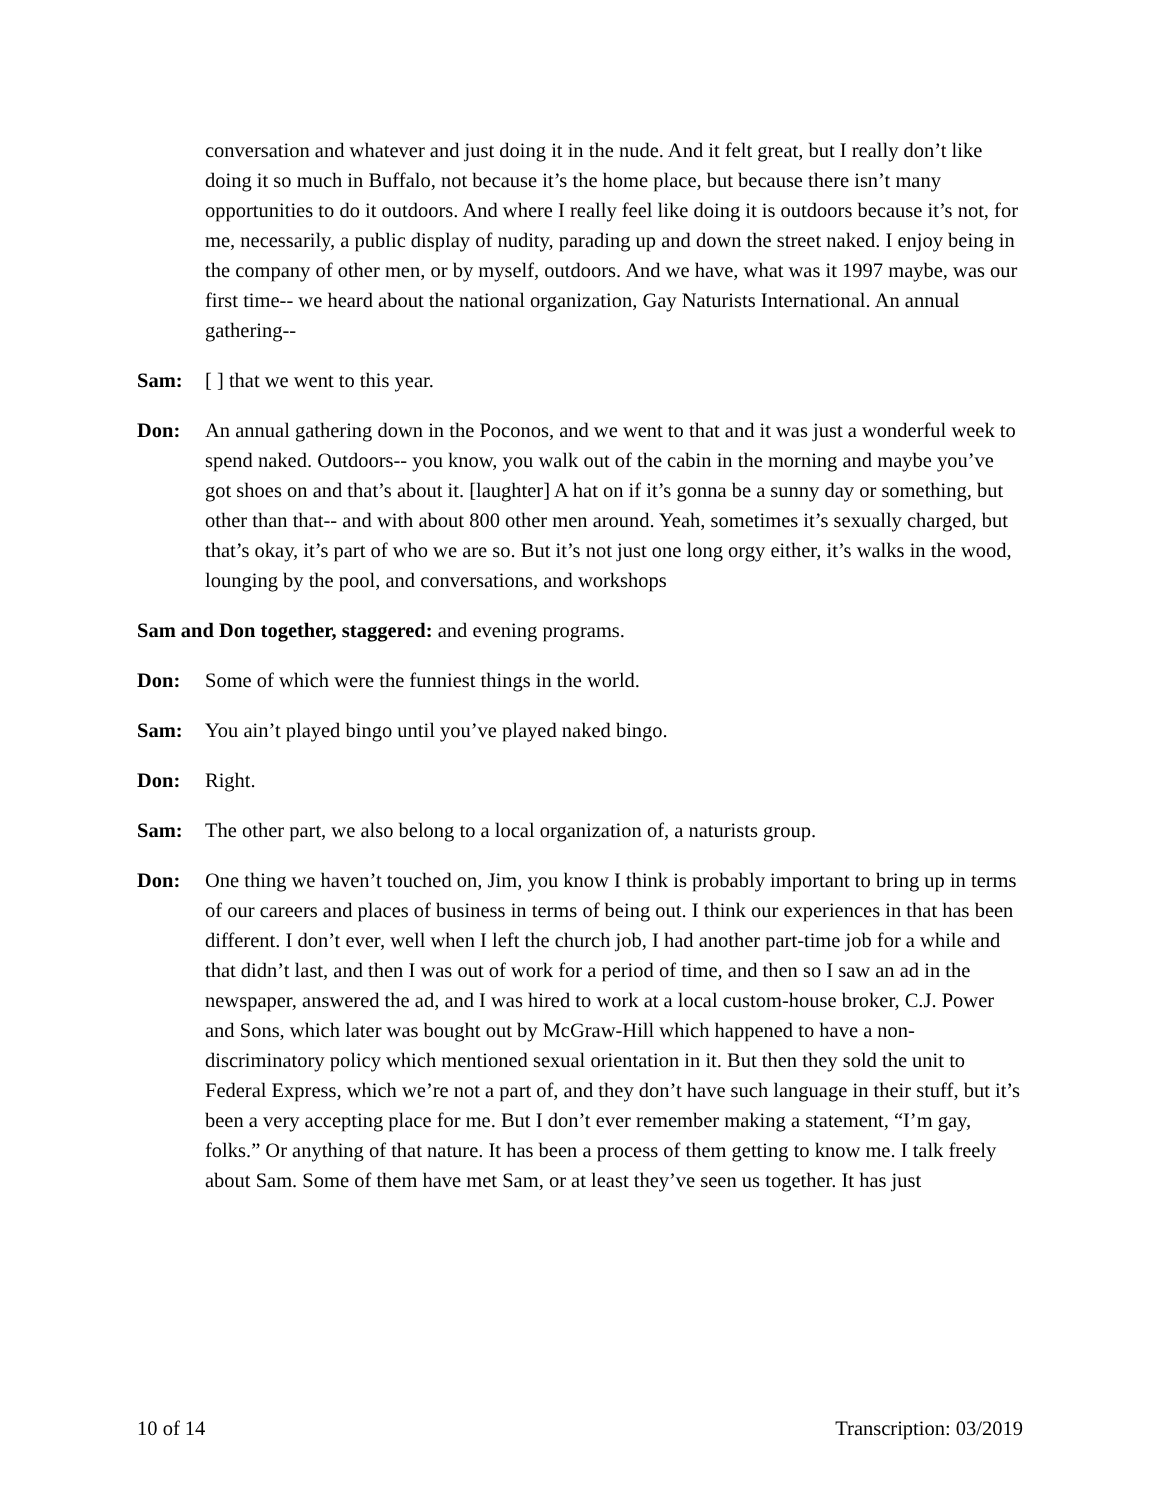conversation and whatever and just doing it in the nude. And it felt great, but I really don’t like doing it so much in Buffalo, not because it’s the home place, but because there isn’t many opportunities to do it outdoors. And where I really feel like doing it is outdoors because it’s not, for me, necessarily, a public display of nudity, parading up and down the street naked. I enjoy being in the company of other men, or by myself, outdoors. And we have, what was it 1997 maybe, was our first time-- we heard about the national organization, Gay Naturists International. An annual gathering--
Sam: [ ] that we went to this year.
Don: An annual gathering down in the Poconos, and we went to that and it was just a wonderful week to spend naked. Outdoors-- you know, you walk out of the cabin in the morning and maybe you’ve got shoes on and that’s about it. [laughter] A hat on if it’s gonna be a sunny day or something, but other than that-- and with about 800 other men around. Yeah, sometimes it’s sexually charged, but that’s okay, it’s part of who we are so. But it’s not just one long orgy either, it’s walks in the wood, lounging by the pool, and conversations, and workshops
Sam and Don together, staggered: and evening programs.
Don: Some of which were the funniest things in the world.
Sam: You ain’t played bingo until you’ve played naked bingo.
Don: Right.
Sam: The other part, we also belong to a local organization of, a naturists group.
Don: One thing we haven’t touched on, Jim, you know I think is probably important to bring up in terms of our careers and places of business in terms of being out. I think our experiences in that has been different. I don’t ever, well when I left the church job, I had another part-time job for a while and that didn’t last, and then I was out of work for a period of time, and then so I saw an ad in the newspaper, answered the ad, and I was hired to work at a local custom-house broker, C.J. Power and Sons, which later was bought out by McGraw-Hill which happened to have a non-discriminatory policy which mentioned sexual orientation in it. But then they sold the unit to Federal Express, which we’re not a part of, and they don’t have such language in their stuff, but it’s been a very accepting place for me. But I don’t ever remember making a statement, “I’m gay, folks.” Or anything of that nature. It has been a process of them getting to know me. I talk freely about Sam. Some of them have met Sam, or at least they’ve seen us together. It has just
10 of 14 Transcription: 03/2019